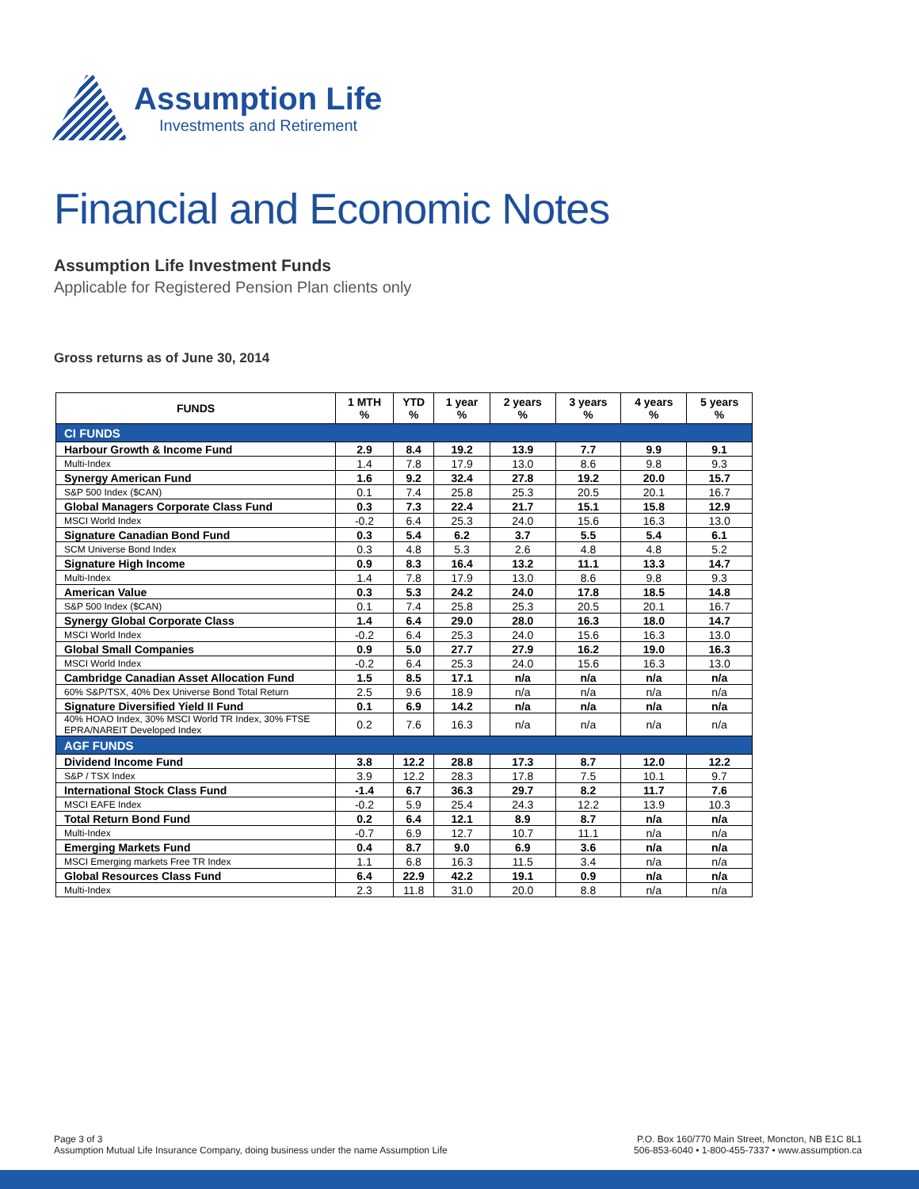Assumption Life
Investments and Retirement
Financial and Economic Notes
Assumption Life Investment Funds
Applicable for Registered Pension Plan clients only
Gross returns as of June 30, 2014
| FUNDS | 1 MTH % | YTD % | 1 year % | 2 years % | 3 years % | 4 years % | 5 years % |
| --- | --- | --- | --- | --- | --- | --- | --- |
| CI FUNDS | | | | | | | |
| Harbour Growth & Income Fund | 2.9 | 8.4 | 19.2 | 13.9 | 7.7 | 9.9 | 9.1 |
| Multi-Index | 1.4 | 7.8 | 17.9 | 13.0 | 8.6 | 9.8 | 9.3 |
| Synergy American Fund | 1.6 | 9.2 | 32.4 | 27.8 | 19.2 | 20.0 | 15.7 |
| S&P 500 Index ($CAN) | 0.1 | 7.4 | 25.8 | 25.3 | 20.5 | 20.1 | 16.7 |
| Global Managers Corporate Class Fund | 0.3 | 7.3 | 22.4 | 21.7 | 15.1 | 15.8 | 12.9 |
| MSCI World Index | -0.2 | 6.4 | 25.3 | 24.0 | 15.6 | 16.3 | 13.0 |
| Signature Canadian Bond Fund | 0.3 | 5.4 | 6.2 | 3.7 | 5.5 | 5.4 | 6.1 |
| SCM Universe Bond Index | 0.3 | 4.8 | 5.3 | 2.6 | 4.8 | 4.8 | 5.2 |
| Signature High Income | 0.9 | 8.3 | 16.4 | 13.2 | 11.1 | 13.3 | 14.7 |
| Multi-Index | 1.4 | 7.8 | 17.9 | 13.0 | 8.6 | 9.8 | 9.3 |
| American Value | 0.3 | 5.3 | 24.2 | 24.0 | 17.8 | 18.5 | 14.8 |
| S&P 500 Index ($CAN) | 0.1 | 7.4 | 25.8 | 25.3 | 20.5 | 20.1 | 16.7 |
| Synergy Global Corporate Class | 1.4 | 6.4 | 29.0 | 28.0 | 16.3 | 18.0 | 14.7 |
| MSCI World Index | -0.2 | 6.4 | 25.3 | 24.0 | 15.6 | 16.3 | 13.0 |
| Global Small Companies | 0.9 | 5.0 | 27.7 | 27.9 | 16.2 | 19.0 | 16.3 |
| MSCI World Index | -0.2 | 6.4 | 25.3 | 24.0 | 15.6 | 16.3 | 13.0 |
| Cambridge Canadian Asset Allocation Fund | 1.5 | 8.5 | 17.1 | n/a | n/a | n/a | n/a |
| 60% S&P/TSX, 40% Dex Universe Bond Total Return | 2.5 | 9.6 | 18.9 | n/a | n/a | n/a | n/a |
| Signature Diversified Yield II Fund | 0.1 | 6.9 | 14.2 | n/a | n/a | n/a | n/a |
| 40% HOAO Index, 30% MSCI World TR Index, 30% FTSE EPRA/NAREIT Developed Index | 0.2 | 7.6 | 16.3 | n/a | n/a | n/a | n/a |
| AGF FUNDS | | | | | | | |
| Dividend Income Fund | 3.8 | 12.2 | 28.8 | 17.3 | 8.7 | 12.0 | 12.2 |
| S&P / TSX Index | 3.9 | 12.2 | 28.3 | 17.8 | 7.5 | 10.1 | 9.7 |
| International Stock Class Fund | -1.4 | 6.7 | 36.3 | 29.7 | 8.2 | 11.7 | 7.6 |
| MSCI EAFE Index | -0.2 | 5.9 | 25.4 | 24.3 | 12.2 | 13.9 | 10.3 |
| Total Return Bond Fund | 0.2 | 6.4 | 12.1 | 8.9 | 8.7 | n/a | n/a |
| Multi-Index | -0.7 | 6.9 | 12.7 | 10.7 | 11.1 | n/a | n/a |
| Emerging Markets Fund | 0.4 | 8.7 | 9.0 | 6.9 | 3.6 | n/a | n/a |
| MSCI Emerging markets Free TR Index | 1.1 | 6.8 | 16.3 | 11.5 | 3.4 | n/a | n/a |
| Global Resources Class Fund | 6.4 | 22.9 | 42.2 | 19.1 | 0.9 | n/a | n/a |
| Multi-Index | 2.3 | 11.8 | 31.0 | 20.0 | 8.8 | n/a | n/a |
Page 3 of 3
Assumption Mutual Life Insurance Company, doing business under the name Assumption Life
P.O. Box 160/770 Main Street, Moncton, NB E1C 8L1
506-853-6040 • 1-800-455-7337 • www.assumption.ca